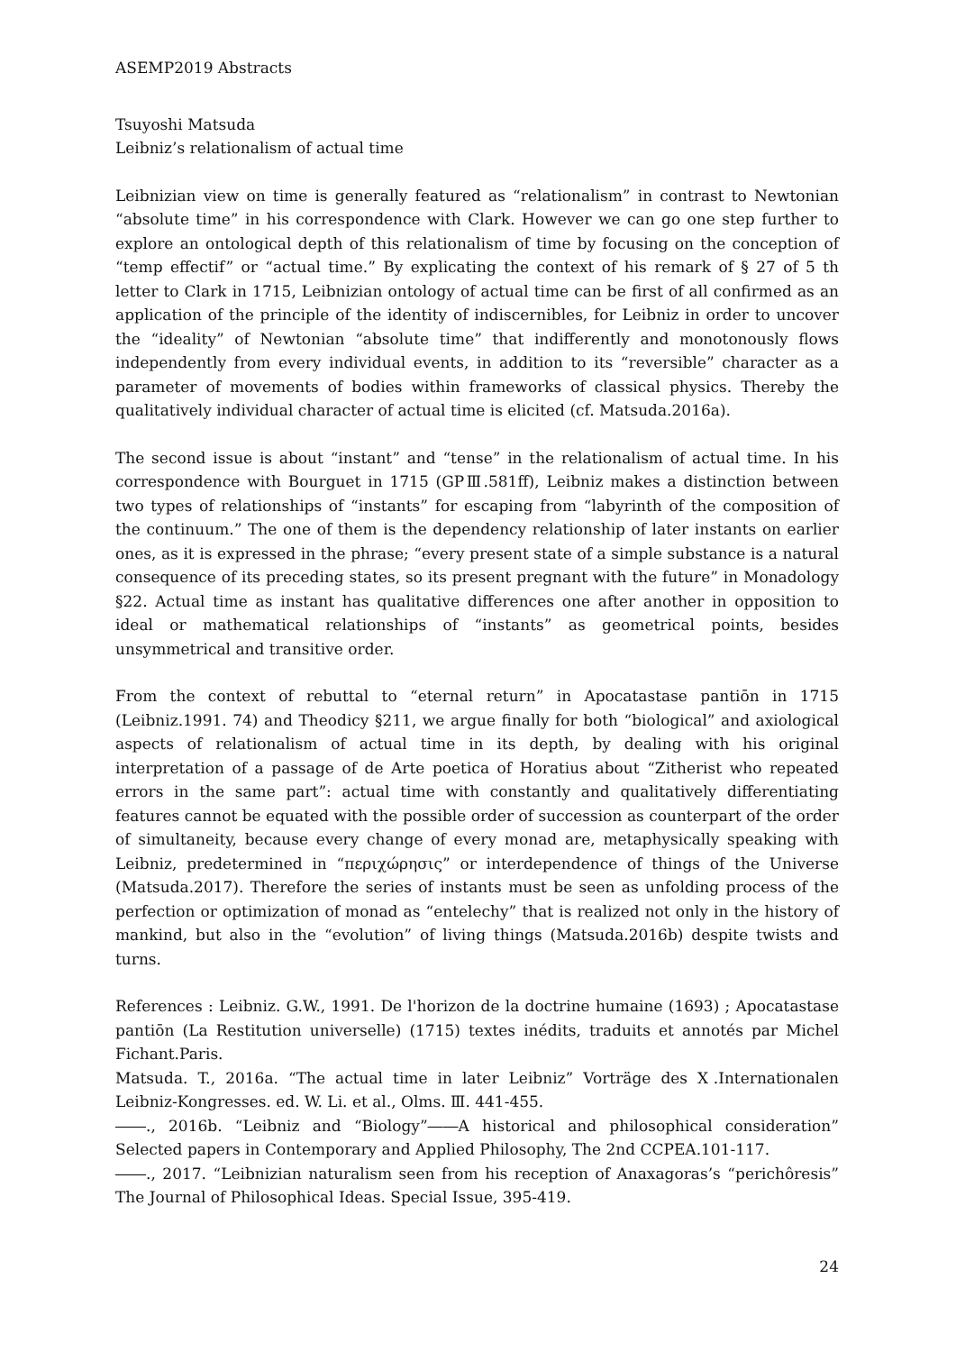ASEMP2019 Abstracts
Tsuyoshi Matsuda
Leibniz’s relationalism of actual time
Leibnizian view on time is generally featured as “relationalism” in contrast to Newtonian “absolute time” in his correspondence with Clark. However we can go one step further to explore an ontological depth of this relationalism of time by focusing on the conception of “temp effectif” or “actual time.” By explicating the context of his remark of § 27 of 5 th letter to Clark in 1715, Leibnizian ontology of actual time can be first of all confirmed as an application of the principle of the identity of indiscernibles, for Leibniz in order to uncover the “ideality” of Newtonian “absolute time” that indifferently and monotonously flows independently from every individual events, in addition to its “reversible” character as a parameter of movements of bodies within frameworks of classical physics. Thereby the qualitatively individual character of actual time is elicited (cf. Matsuda.2016a).
The second issue is about “instant” and “tense” in the relationalism of actual time. In his correspondence with Bourguet in 1715 (GPⅢ.581ff), Leibniz makes a distinction between two types of relationships of “instants” for escaping from “labyrinth of the composition of the continuum.” The one of them is the dependency relationship of later instants on earlier ones, as it is expressed in the phrase; “every present state of a simple substance is a natural consequence of its preceding states, so its present pregnant with the future” in Monadology §22. Actual time as instant has qualitative differences one after another in opposition to ideal or mathematical relationships of “instants” as geometrical points, besides unsymmetrical and transitive order.
From the context of rebuttal to “eternal return” in Apocatastase pantiōn in 1715 (Leibniz.1991. 74) and Theodicy §211, we argue finally for both “biological” and axiological aspects of relationalism of actual time in its depth, by dealing with his original interpretation of a passage of de Arte poetica of Horatius about “Zitherist who repeated errors in the same part”: actual time with constantly and qualitatively differentiating features cannot be equated with the possible order of succession as counterpart of the order of simultaneity, because every change of every monad are, metaphysically speaking with Leibniz, predetermined in “περιχώρησις” or interdependence of things of the Universe (Matsuda.2017). Therefore the series of instants must be seen as unfolding process of the perfection or optimization of monad as “entelechy” that is realized not only in the history of mankind, but also in the “evolution” of living things (Matsuda.2016b) despite twists and turns.
References : Leibniz. G.W., 1991. De l'horizon de la doctrine humaine (1693) ; Apocatastase pantiōn (La Restitution universelle) (1715) textes inédits, traduits et annotés par Michel Fichant.Paris.
Matsuda. T., 2016a. “The actual time in later Leibniz” Vorträge des Ⅹ.Internationalen Leibniz-Kongresses. ed. W. Li. et al., Olms. Ⅲ. 441-455.
――., 2016b. “Leibniz and “Biology”――A historical and philosophical consideration” Selected papers in Contemporary and Applied Philosophy, The 2nd CCPEA.101-117.
――., 2017. “Leibnizian naturalism seen from his reception of Anaxagoras’s “perichôresis” The Journal of Philosophical Ideas. Special Issue, 395-419.
24